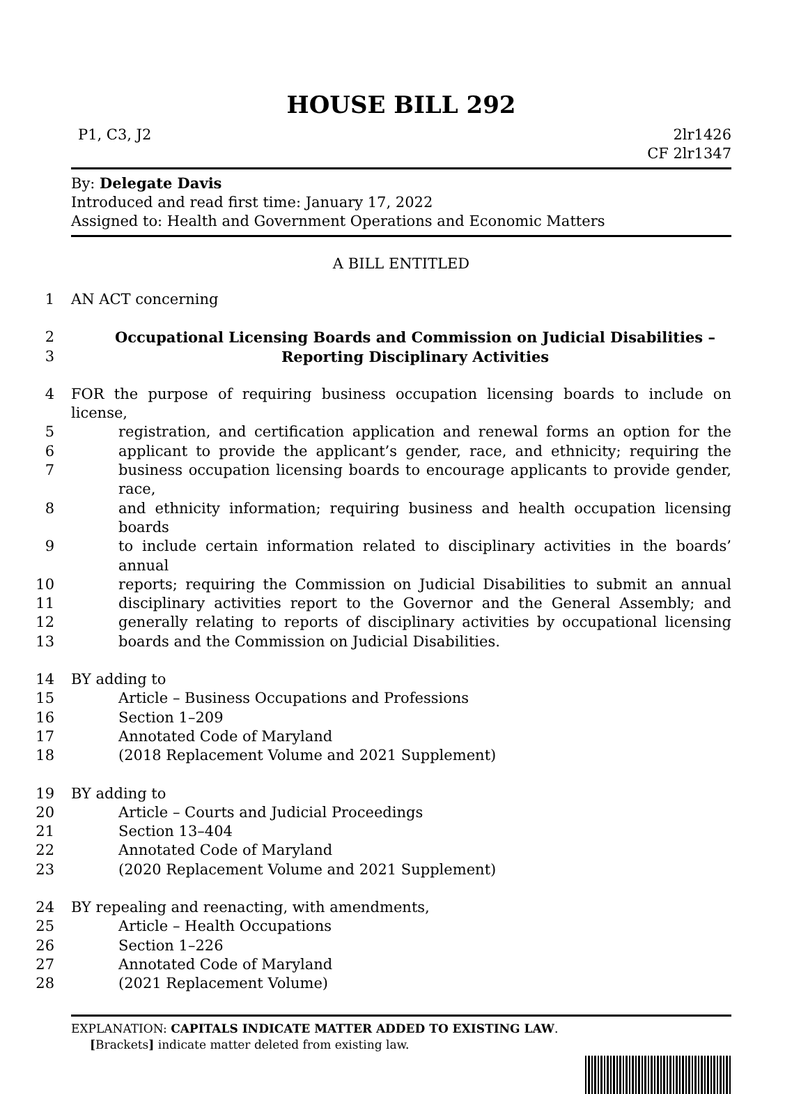HOUSE BILL 292
P1, C3, J2 2lr1426
CF 2lr1347
By: Delegate Davis
Introduced and read first time: January 17, 2022
Assigned to: Health and Government Operations and Economic Matters
A BILL ENTITLED
1
AN ACT concerning
2
Occupational Licensing Boards and Commission on Judicial Disabilities –
3
Reporting Disciplinary Activities
4
FOR the purpose of requiring business occupation licensing boards to include on license,
5
registration, and certification application and renewal forms an option for the
6
applicant to provide the applicant’s gender, race, and ethnicity; requiring the
7
business occupation licensing boards to encourage applicants to provide gender, race,
8
and ethnicity information; requiring business and health occupation licensing boards
9
to include certain information related to disciplinary activities in the boards’ annual
10
reports; requiring the Commission on Judicial Disabilities to submit an annual
11
disciplinary activities report to the Governor and the General Assembly; and
12
generally relating to reports of disciplinary activities by occupational licensing
13
boards and the Commission on Judicial Disabilities.
14
BY adding to
15
Article – Business Occupations and Professions
16
Section 1–209
17
Annotated Code of Maryland
18
(2018 Replacement Volume and 2021 Supplement)
19
BY adding to
20
Article – Courts and Judicial Proceedings
21
Section 13–404
22
Annotated Code of Maryland
23
(2020 Replacement Volume and 2021 Supplement)
24
BY repealing and reenacting, with amendments,
25
Article – Health Occupations
26
Section 1–226
27
Annotated Code of Maryland
28
(2021 Replacement Volume)
EXPLANATION: CAPITALS INDICATE MATTER ADDED TO EXISTING LAW.
[Brackets] indicate matter deleted from existing law.